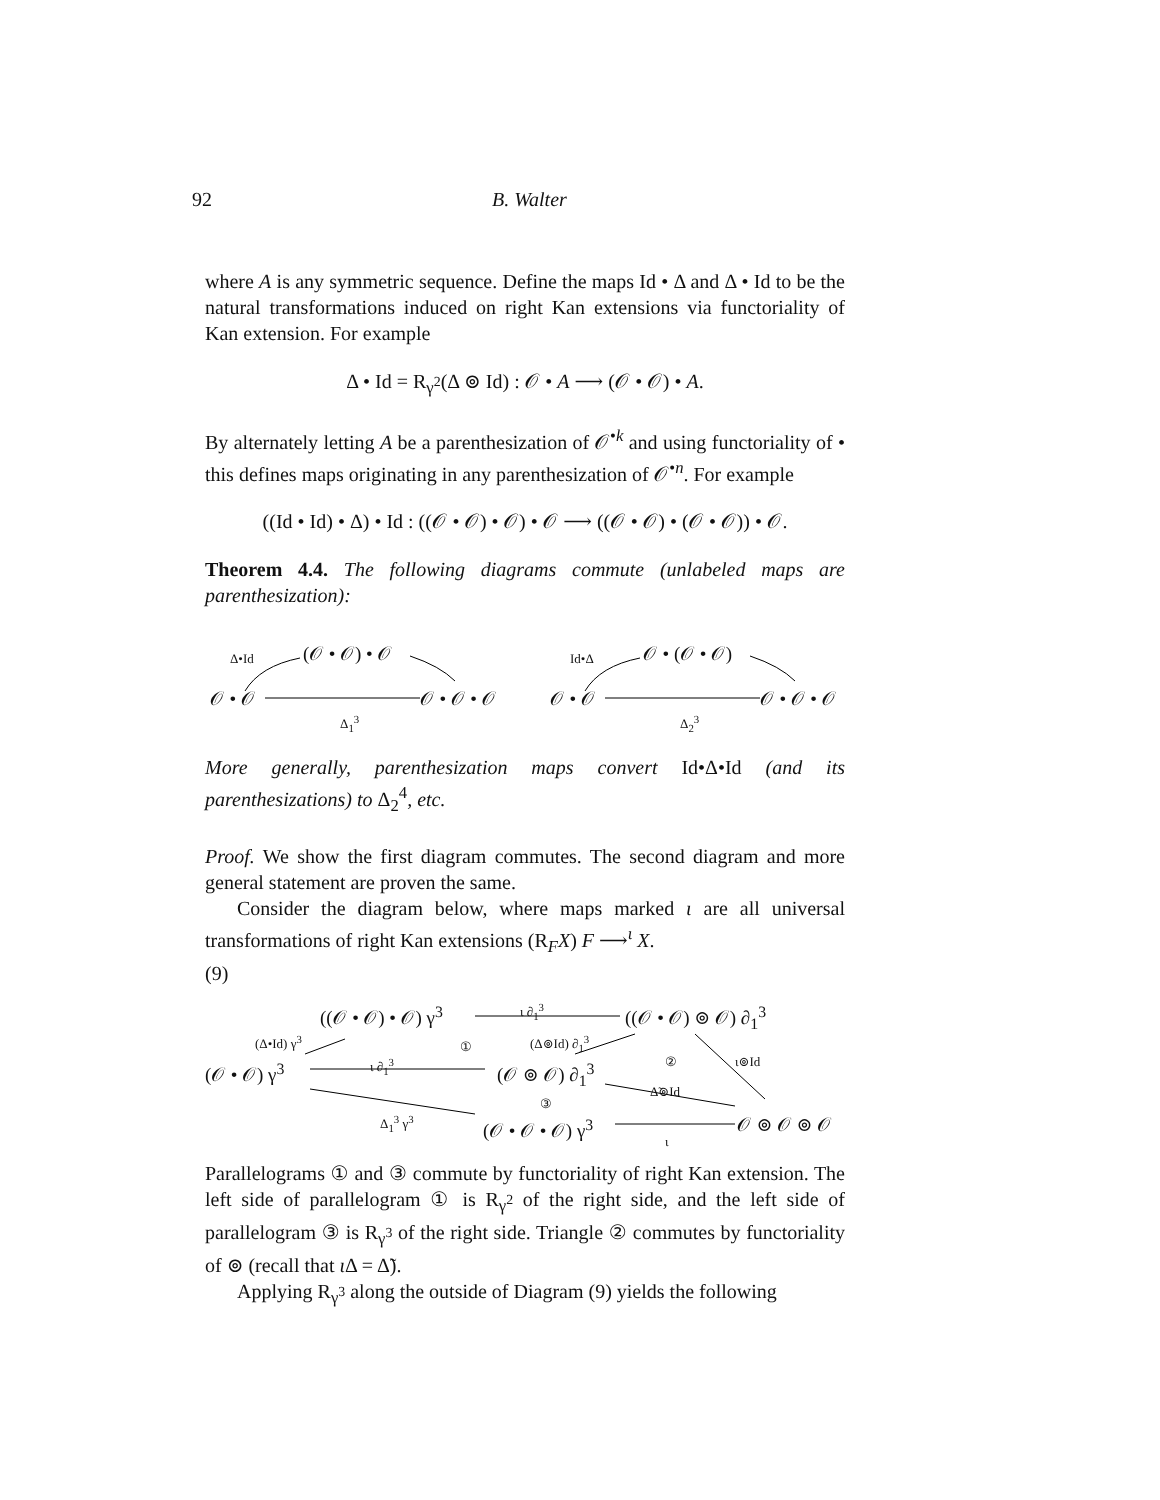92 B. Walter
where A is any symmetric sequence. Define the maps Id • Δ and Δ • Id to be the natural transformations induced on right Kan extensions via functoriality of Kan extension. For example
Δ • Id = R<sub>γ<sup>2</sup></sub>(Δ ⊚ Id) : 𝒪 • A ⟶ (𝒪 • 𝒪) • A.
By alternately letting A be a parenthesization of 𝒪<sup>•k</sup> and using functoriality of • this defines maps originating in any parenthesization of 𝒪<sup>•n</sup>. For example
((Id • Id) • Δ) • Id : ((𝒪 • 𝒪) • 𝒪) • 𝒪 ⟶ ((𝒪 • 𝒪) • (𝒪 • 𝒪)) • 𝒪.
Theorem 4.4. The following diagrams commute (unlabeled maps are parenthesization):
Δ•Id (𝒪 • 𝒪) • 𝒪
𝒪 • 𝒪
Δ<sub>1</sub><sup>3</sup>
𝒪 • 𝒪 • 𝒪
Id•Δ 𝒪 • (𝒪 • 𝒪)
𝒪 • 𝒪
Δ<sub>2</sub><sup>3</sup>
𝒪 • 𝒪 • 𝒪
More generally, parenthesization maps convert Id•Δ•Id (and its parenthesizations) to Δ<sub>2</sub><sup>4</sup>, etc.
Proof. We show the first diagram commutes. The second diagram and more general statement are proven the same.
Consider the diagram below, where maps marked ι are all universal transformations of right Kan extensions (R<sub>F</sub>X) F ⟶<sup>ι</sup> X.
(9)
((𝒪 • 𝒪) • 𝒪) γ<sup>3</sup> ι ∂<sub>1</sub><sup>3</sup> ((𝒪 • 𝒪) ⊚ 𝒪) ∂<sub>1</sub><sup>3</sup>
(Δ•Id) γ<sup>3</sup>
①
(Δ⊚Id) ∂<sub>1</sub><sup>3</sup>
② ι⊚Id
(𝒪 • 𝒪) γ<sup>3</sup> ι ∂<sub>1</sub><sup>3</sup> (𝒪 ⊚ 𝒪) ∂<sub>1</sub><sup>3</sup>
Δ̃⊚Id
③
Δ<sub>1</sub><sup>3</sup> γ<sup>3</sup> (𝒪 • 𝒪 • 𝒪) γ<sup>3</sup>
ι
𝒪 ⊚ 𝒪 ⊚ 𝒪
Parallelograms ① and ③ commute by functoriality of right Kan extension. The left side of parallelogram ① is R<sub>γ<sup>2</sup></sub> of the right side, and the left side of parallelogram ③ is R<sub>γ<sup>3</sup></sub> of the right side. Triangle ② commutes by functoriality of ⊚ (recall that ι Δ = Δ̃).
Applying R<sub>γ<sup>3</sup></sub> along the outside of Diagram (9) yields the following